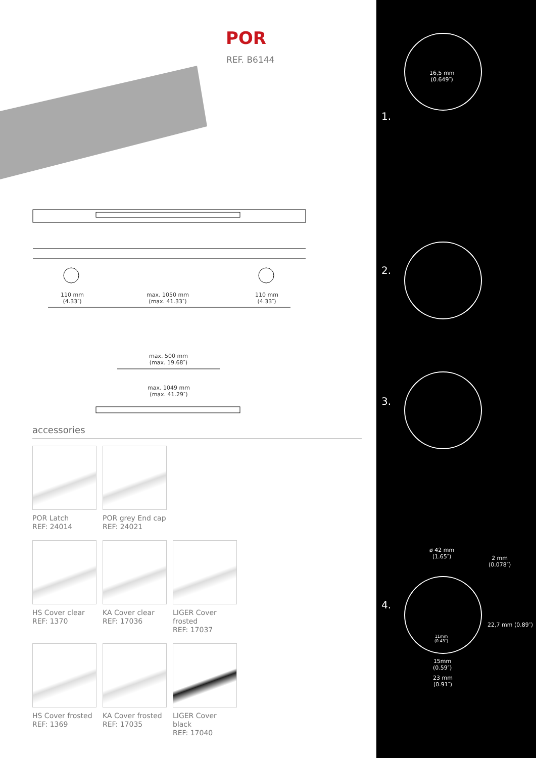POR
REF. B6144
110 mm
(4.33″)
max. 1050 mm
(max. 41.33″)
110 mm
(4.33″)
max. 500 mm
(max. 19.68″)
max. 1049 mm
(max. 41.29″)
accessories
POR Latch
REF: 24014
POR grey End cap
REF: 24021
HS Cover clear
REF: 1370
KA Cover clear
REF: 17036
LIGER Cover frosted
REF: 17037
HS Cover frosted
REF: 1369
KA Cover frosted
REF: 17035
LIGER Cover black
REF: 17040
16,5 mm
(0.649″)
1.
2.
3.
ø 42 mm
(1.65″)
2 mm
(0.078″)
4.
22,7 mm (0.89″)
11mm
(0.43″)
15mm
(0.59″)
23 mm
(0.91″)